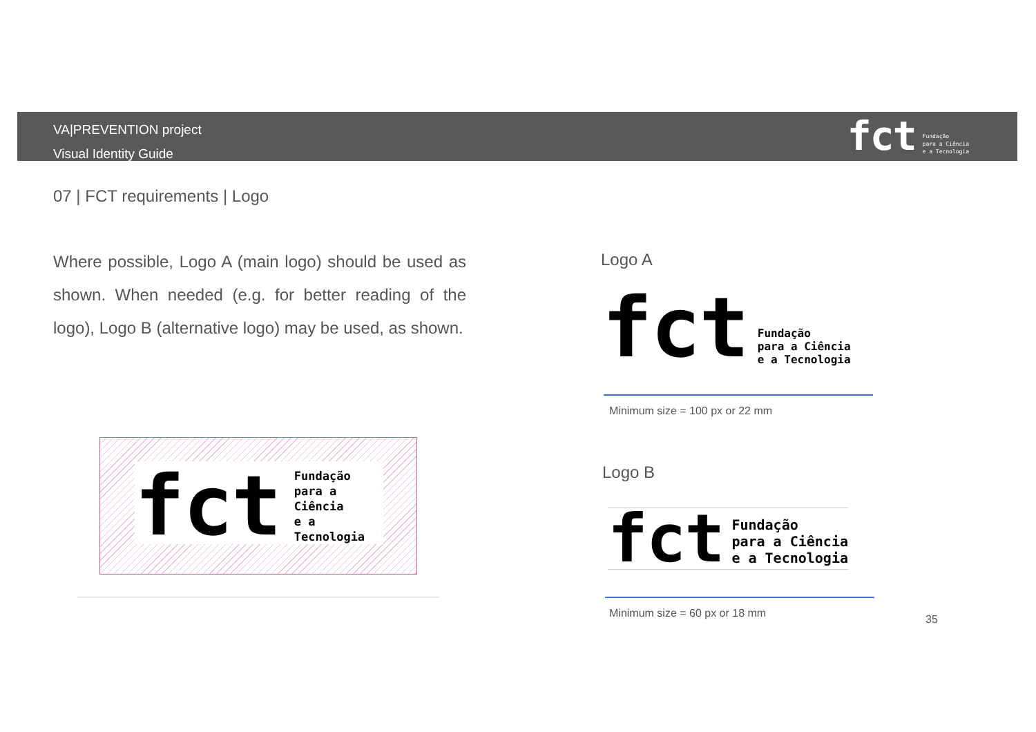VA|PREVENTION project
Visual Identity Guide
fct Fundação
para a Ciência
e a Tecnologia
07 | FCT requirements | Logo
Where possible, Logo A (main logo) should be used as shown. When needed (e.g. for better reading of the logo), Logo B (alternative logo) may be used, as shown.
Logo A
fct Fundação
para a Ciência
e a Tecnologia
Minimum size = 100 px or 22 mm
Logo B
fct Fundação
para a Ciência
e a Tecnologia
Minimum size = 60 px or 18 mm
fct Fundação
para a Ciência
e a Tecnologia
35